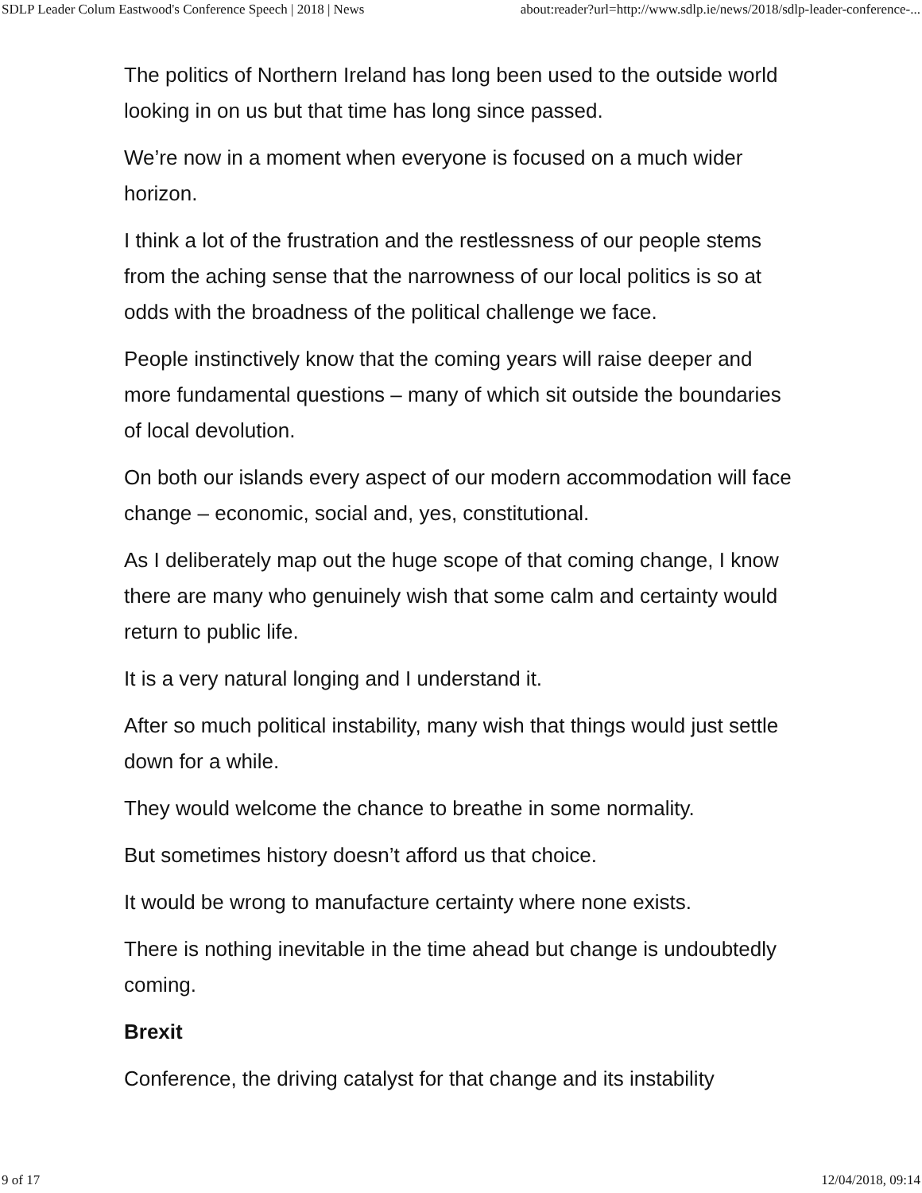SDLP Leader Colum Eastwood's Conference Speech | 2018 | News about:reader?url=http://www.sdlp.ie/news/2018/sdlp-leader-conference-...
The politics of Northern Ireland has long been used to the outside world looking in on us but that time has long since passed.
We’re now in a moment when everyone is focused on a much wider horizon.
I think a lot of the frustration and the restlessness of our people stems from the aching sense that the narrowness of our local politics is so at odds with the broadness of the political challenge we face.
People instinctively know that the coming years will raise deeper and more fundamental questions – many of which sit outside the boundaries of local devolution.
On both our islands every aspect of our modern accommodation will face change – economic, social and, yes, constitutional.
As I deliberately map out the huge scope of that coming change, I know there are many who genuinely wish that some calm and certainty would return to public life.
It is a very natural longing and I understand it.
After so much political instability, many wish that things would just settle down for a while.
They would welcome the chance to breathe in some normality.
But sometimes history doesn’t afford us that choice.
It would be wrong to manufacture certainty where none exists.
There is nothing inevitable in the time ahead but change is undoubtedly coming.
Brexit
Conference, the driving catalyst for that change and its instability
9 of 17 12/04/2018, 09:14